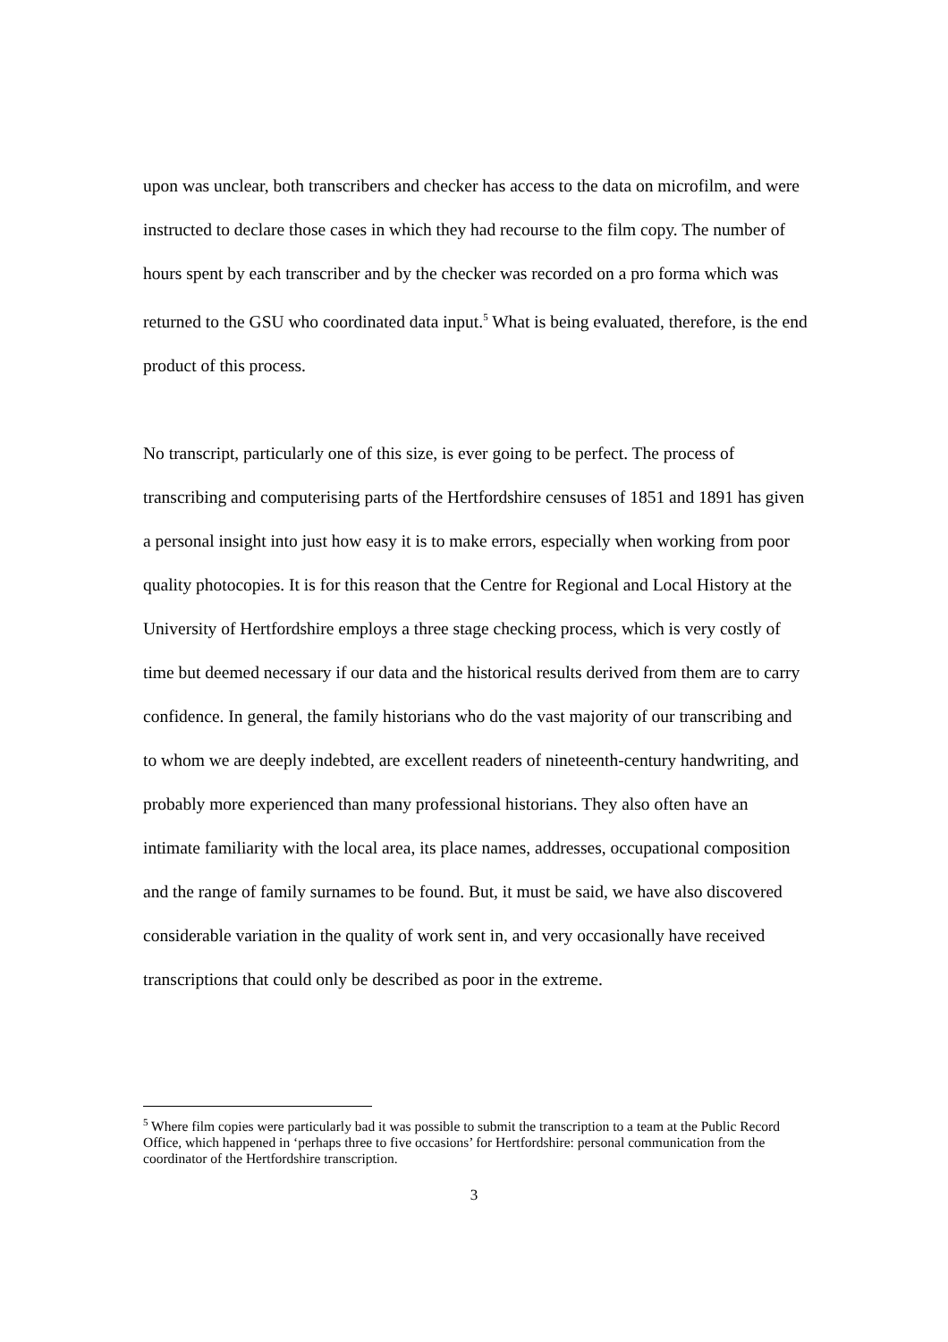upon was unclear, both transcribers and checker has access to the data on microfilm, and were instructed to declare those cases in which they had recourse to the film copy. The number of hours spent by each transcriber and by the checker was recorded on a pro forma which was returned to the GSU who coordinated data input.<sup>5</sup> What is being evaluated, therefore, is the end product of this process.
No transcript, particularly one of this size, is ever going to be perfect. The process of transcribing and computerising parts of the Hertfordshire censuses of 1851 and 1891 has given a personal insight into just how easy it is to make errors, especially when working from poor quality photocopies. It is for this reason that the Centre for Regional and Local History at the University of Hertfordshire employs a three stage checking process, which is very costly of time but deemed necessary if our data and the historical results derived from them are to carry confidence. In general, the family historians who do the vast majority of our transcribing and to whom we are deeply indebted, are excellent readers of nineteenth-century handwriting, and probably more experienced than many professional historians. They also often have an intimate familiarity with the local area, its place names, addresses, occupational composition and the range of family surnames to be found. But, it must be said, we have also discovered considerable variation in the quality of work sent in, and very occasionally have received transcriptions that could only be described as poor in the extreme.
<sup>5</sup> Where film copies were particularly bad it was possible to submit the transcription to a team at the Public Record Office, which happened in ‘perhaps three to five occasions’ for Hertfordshire: personal communication from the coordinator of the Hertfordshire transcription.
3